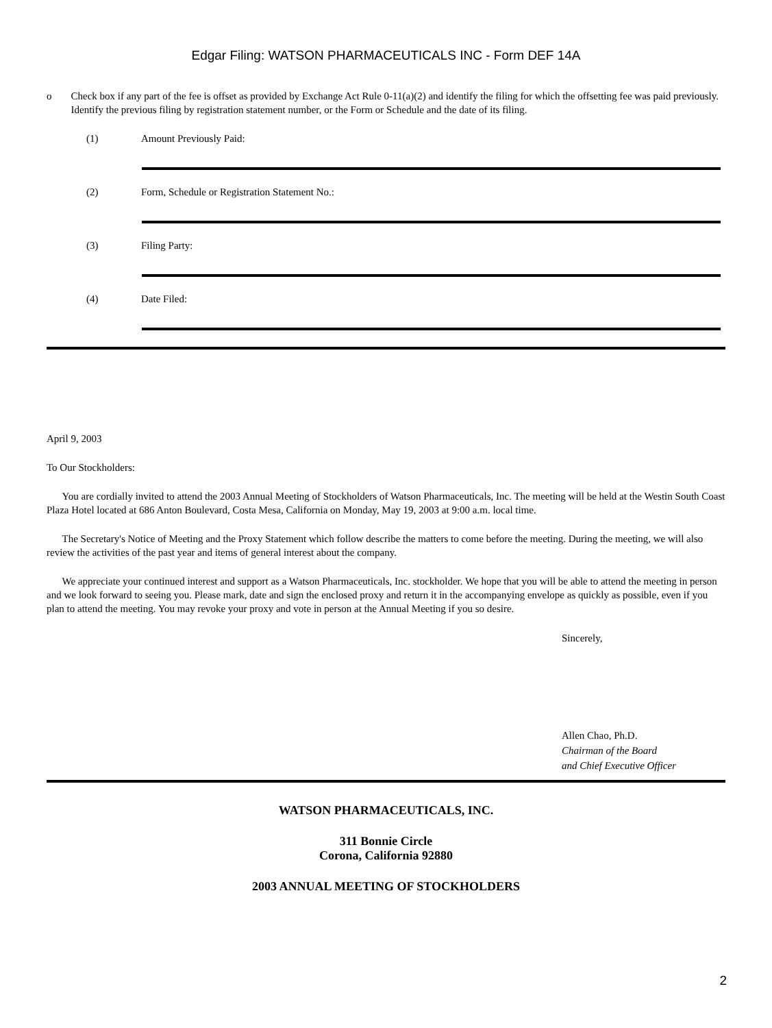Edgar Filing: WATSON PHARMACEUTICALS INC - Form DEF 14A
o Check box if any part of the fee is offset as provided by Exchange Act Rule 0-11(a)(2) and identify the filing for which the offsetting fee was paid previously. Identify the previous filing by registration statement number, or the Form or Schedule and the date of its filing.
(1) Amount Previously Paid:
(2) Form, Schedule or Registration Statement No.:
(3) Filing Party:
(4) Date Filed:
April 9, 2003
To Our Stockholders:
You are cordially invited to attend the 2003 Annual Meeting of Stockholders of Watson Pharmaceuticals, Inc. The meeting will be held at the Westin South Coast Plaza Hotel located at 686 Anton Boulevard, Costa Mesa, California on Monday, May 19, 2003 at 9:00 a.m. local time.
The Secretary's Notice of Meeting and the Proxy Statement which follow describe the matters to come before the meeting. During the meeting, we will also review the activities of the past year and items of general interest about the company.
We appreciate your continued interest and support as a Watson Pharmaceuticals, Inc. stockholder. We hope that you will be able to attend the meeting in person and we look forward to seeing you. Please mark, date and sign the enclosed proxy and return it in the accompanying envelope as quickly as possible, even if you plan to attend the meeting. You may revoke your proxy and vote in person at the Annual Meeting if you so desire.
Sincerely,
Allen Chao, Ph.D.
Chairman of the Board
and Chief Executive Officer
WATSON PHARMACEUTICALS, INC.
311 Bonnie Circle
Corona, California 92880
2003 ANNUAL MEETING OF STOCKHOLDERS
2